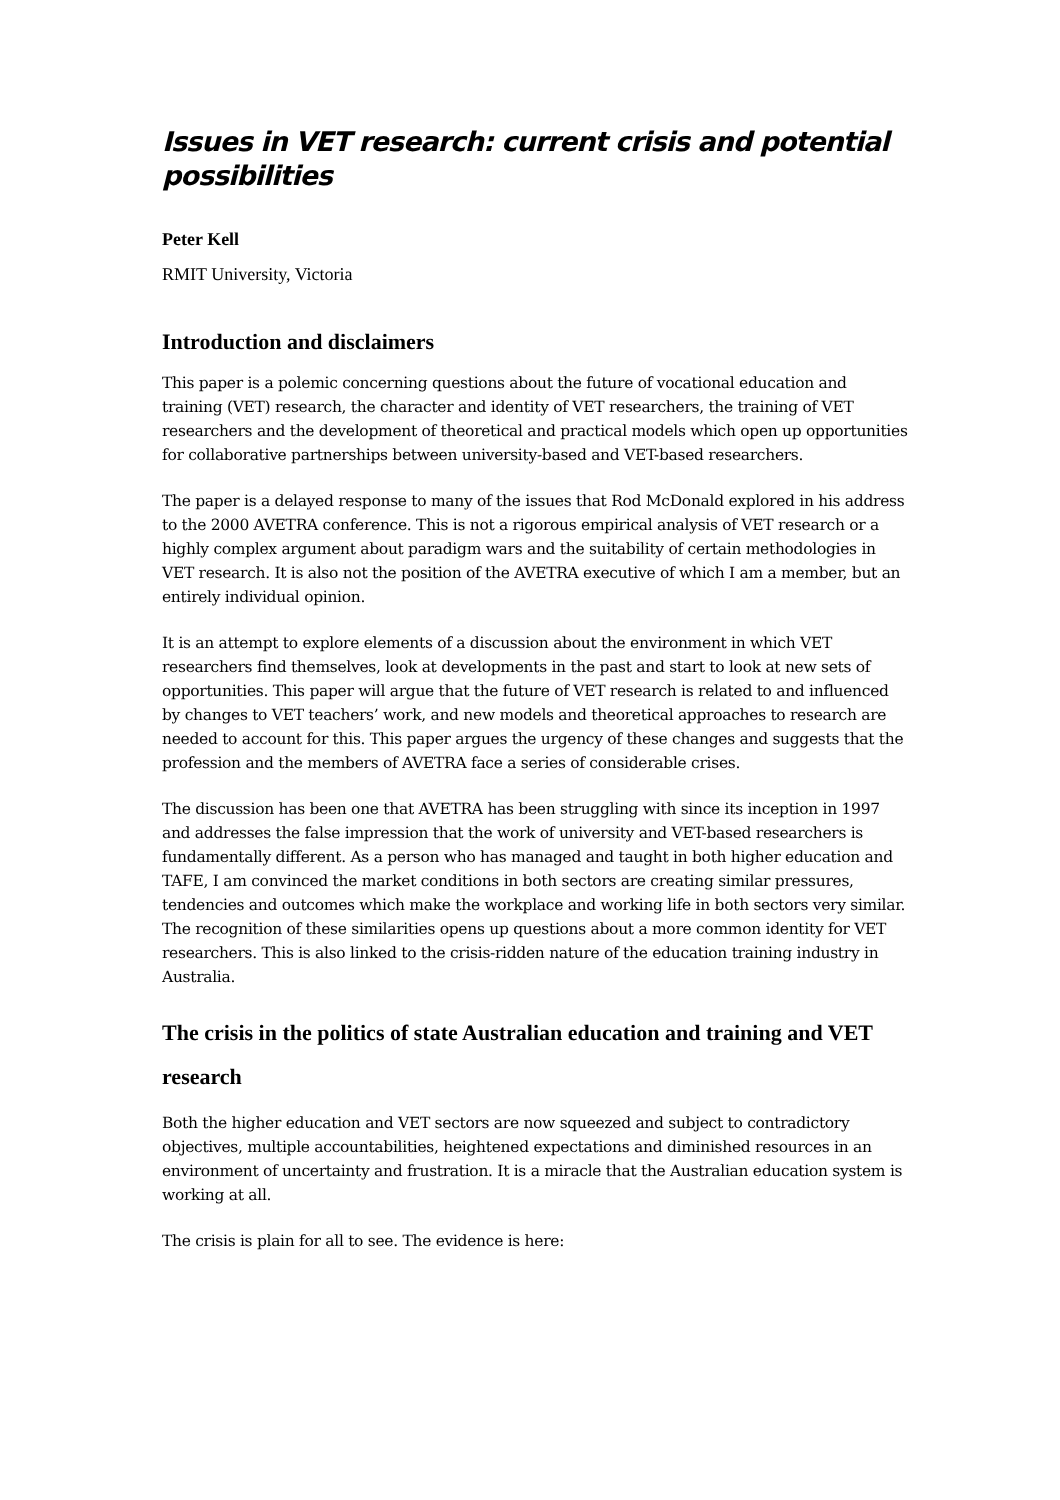Issues in VET research: current crisis and potential possibilities
Peter Kell
RMIT University, Victoria
Introduction and disclaimers
This paper is a polemic concerning questions about the future of vocational education and training (VET) research, the character and identity of VET researchers, the training of VET researchers and the development of theoretical and practical models which open up opportunities for collaborative partnerships between university-based and VET-based researchers.
The paper is a delayed response to many of the issues that Rod McDonald explored in his address to the 2000 AVETRA conference. This is not a rigorous empirical analysis of VET research or a highly complex argument about paradigm wars and the suitability of certain methodologies in VET research. It is also not the position of the AVETRA executive of which I am a member, but an entirely individual opinion.
It is an attempt to explore elements of a discussion about the environment in which VET researchers find themselves, look at developments in the past and start to look at new sets of opportunities. This paper will argue that the future of VET research is related to and influenced by changes to VET teachers’ work, and new models and theoretical approaches to research are needed to account for this. This paper argues the urgency of these changes and suggests that the profession and the members of AVETRA face a series of considerable crises.
The discussion has been one that AVETRA has been struggling with since its inception in 1997 and addresses the false impression that the work of university and VET-based researchers is fundamentally different. As a person who has managed and taught in both higher education and TAFE, I am convinced the market conditions in both sectors are creating similar pressures, tendencies and outcomes which make the workplace and working life in both sectors very similar. The recognition of these similarities opens up questions about a more common identity for VET researchers. This is also linked to the crisis-ridden nature of the education training industry in Australia.
The crisis in the politics of state Australian education and training and VET research
Both the higher education and VET sectors are now squeezed and subject to contradictory objectives, multiple accountabilities, heightened expectations and diminished resources in an environment of uncertainty and frustration. It is a miracle that the Australian education system is working at all.
The crisis is plain for all to see. The evidence is here: